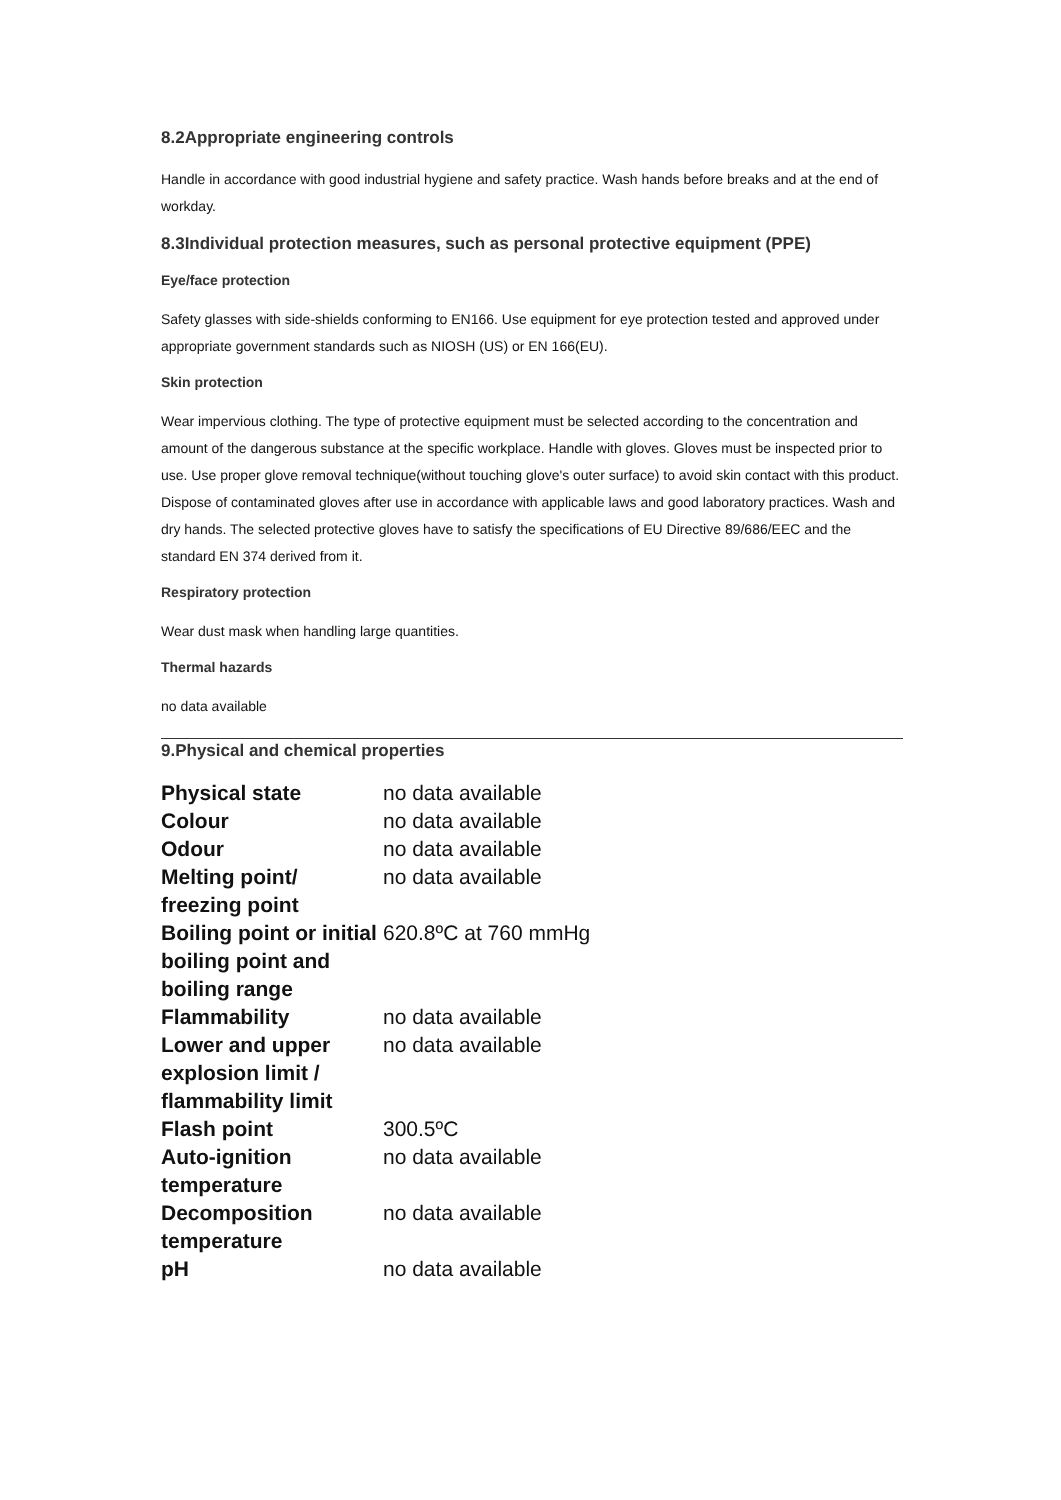8.2Appropriate engineering controls
Handle in accordance with good industrial hygiene and safety practice. Wash hands before breaks and at the end of workday.
8.3Individual protection measures, such as personal protective equipment (PPE)
Eye/face protection
Safety glasses with side-shields conforming to EN166. Use equipment for eye protection tested and approved under appropriate government standards such as NIOSH (US) or EN 166(EU).
Skin protection
Wear impervious clothing. The type of protective equipment must be selected according to the concentration and amount of the dangerous substance at the specific workplace. Handle with gloves. Gloves must be inspected prior to use. Use proper glove removal technique(without touching glove's outer surface) to avoid skin contact with this product. Dispose of contaminated gloves after use in accordance with applicable laws and good laboratory practices. Wash and dry hands. The selected protective gloves have to satisfy the specifications of EU Directive 89/686/EEC and the standard EN 374 derived from it.
Respiratory protection
Wear dust mask when handling large quantities.
Thermal hazards
no data available
9.Physical and chemical properties
| Physical state | no data available |
| Colour | no data available |
| Odour | no data available |
| Melting point/ freezing point | no data available |
| Boiling point or initial boiling point and boiling range | 620.8ºC at 760 mmHg |
| Flammability | no data available |
| Lower and upper explosion limit / flammability limit | no data available |
| Flash point | 300.5ºC |
| Auto-ignition temperature | no data available |
| Decomposition temperature | no data available |
| pH | no data available |